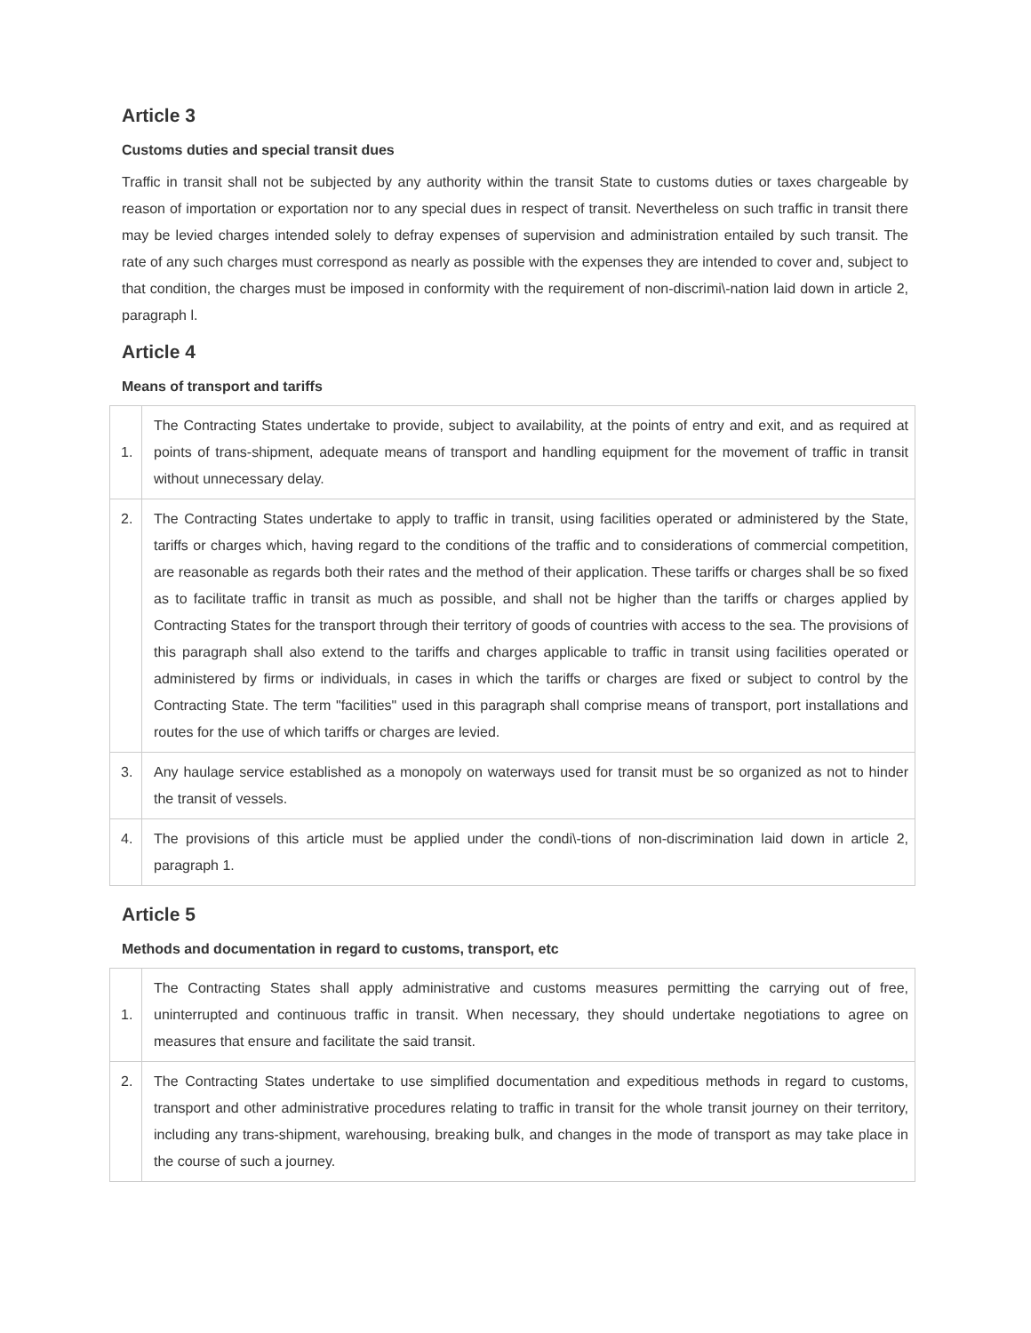Article 3
Customs duties and special transit dues
Traffic in transit shall not be subjected by any authority within the transit State to customs duties or taxes chargeable by reason of importation or exportation nor to any special dues in respect of transit. Nevertheless on such traffic in transit there may be levied charges intended solely to defray expenses of supervision and administration entailed by such transit. The rate of any such charges must correspond as nearly as possible with the expenses they are intended to cover and, subject to that condition, the charges must be imposed in conformity with the requirement of non-discrimi\-nation laid down in article 2, paragraph l.
Article 4
Means of transport and tariffs
| 1. | The Contracting States undertake to provide, subject to availability, at the points of entry and exit, and as required at points of trans-shipment, adequate means of transport and handling equipment for the movement of traffic in transit without unnecessary delay. |
| 2. | The Contracting States undertake to apply to traffic in transit, using facilities operated or administered by the State, tariffs or charges which, having regard to the conditions of the traffic and to considerations of commercial competition, are reasonable as regards both their rates and the method of their application. These tariffs or charges shall be so fixed as to facilitate traffic in transit as much as possible, and shall not be higher than the tariffs or charges applied by Contracting States for the transport through their territory of goods of countries with access to the sea. The provisions of this paragraph shall also extend to the tariffs and charges applicable to traffic in transit using facilities operated or administered by firms or individuals, in cases in which the tariffs or charges are fixed or subject to control by the Contracting State. The term "facilities" used in this paragraph shall comprise means of transport, port installations and routes for the use of which tariffs or charges are levied. |
| 3. | Any haulage service established as a monopoly on waterways used for transit must be so organized as not to hinder the transit of vessels. |
| 4. | The provisions of this article must be applied under the condi\-tions of non-discrimination laid down in article 2, paragraph 1. |
Article 5
Methods and documentation in regard to customs, transport, etc
| 1. | The Contracting States shall apply administrative and customs measures permitting the carrying out of free, uninterrupted and continuous traffic in transit. When necessary, they should undertake negotiations to agree on measures that ensure and facilitate the said transit. |
| 2. | The Contracting States undertake to use simplified documentation and expeditious methods in regard to customs, transport and other administrative procedures relating to traffic in transit for the whole transit journey on their territory, including any trans-shipment, warehousing, breaking bulk, and changes in the mode of transport as may take place in the course of such a journey. |